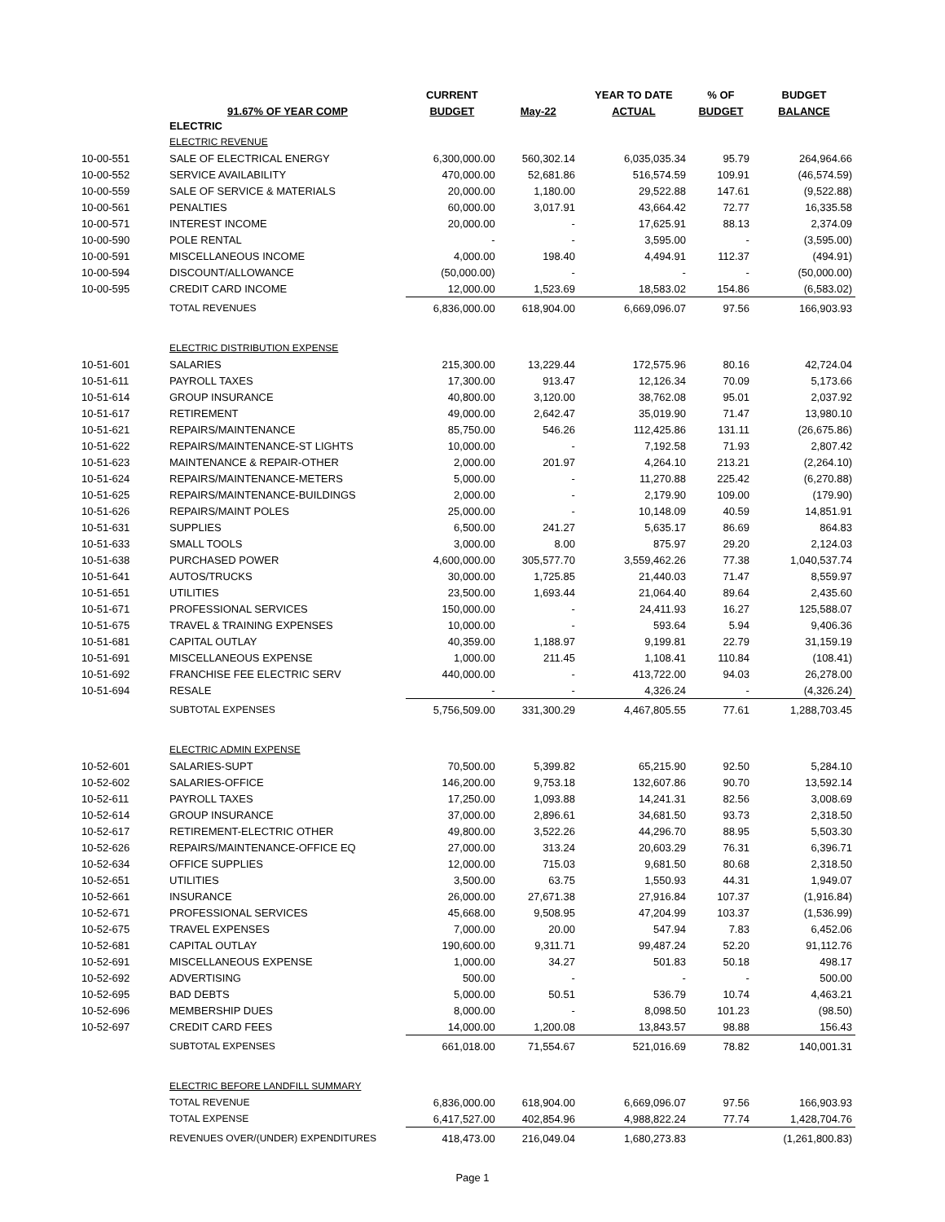| | | CURRENT | | YEAR TO DATE | % OF | BUDGET |
| --- | --- | --- | --- | --- | --- | --- |
| | 91.67% OF YEAR COMP | BUDGET | May-22 | ACTUAL | BUDGET | BALANCE |
| | ELECTRIC | | | | | |
| | ELECTRIC REVENUE | | | | | |
| 10-00-551 | SALE OF ELECTRICAL ENERGY | 6,300,000.00 | 560,302.14 | 6,035,035.34 | 95.79 | 264,964.66 |
| 10-00-552 | SERVICE AVAILABILITY | 470,000.00 | 52,681.86 | 516,574.59 | 109.91 | (46,574.59) |
| 10-00-559 | SALE OF SERVICE & MATERIALS | 20,000.00 | 1,180.00 | 29,522.88 | 147.61 | (9,522.88) |
| 10-00-561 | PENALTIES | 60,000.00 | 3,017.91 | 43,664.42 | 72.77 | 16,335.58 |
| 10-00-571 | INTEREST INCOME | 20,000.00 | - | 17,625.91 | 88.13 | 2,374.09 |
| 10-00-590 | POLE RENTAL | - | - | 3,595.00 | - | (3,595.00) |
| 10-00-591 | MISCELLANEOUS INCOME | 4,000.00 | 198.40 | 4,494.91 | 112.37 | (494.91) |
| 10-00-594 | DISCOUNT/ALLOWANCE | (50,000.00) | - | - | - | (50,000.00) |
| 10-00-595 | CREDIT CARD INCOME | 12,000.00 | 1,523.69 | 18,583.02 | 154.86 | (6,583.02) |
| | TOTAL REVENUES | 6,836,000.00 | 618,904.00 | 6,669,096.07 | 97.56 | 166,903.93 |
| | ELECTRIC DISTRIBUTION EXPENSE | | | | | |
| 10-51-601 | SALARIES | 215,300.00 | 13,229.44 | 172,575.96 | 80.16 | 42,724.04 |
| 10-51-611 | PAYROLL TAXES | 17,300.00 | 913.47 | 12,126.34 | 70.09 | 5,173.66 |
| 10-51-614 | GROUP INSURANCE | 40,800.00 | 3,120.00 | 38,762.08 | 95.01 | 2,037.92 |
| 10-51-617 | RETIREMENT | 49,000.00 | 2,642.47 | 35,019.90 | 71.47 | 13,980.10 |
| 10-51-621 | REPAIRS/MAINTENANCE | 85,750.00 | 546.26 | 112,425.86 | 131.11 | (26,675.86) |
| 10-51-622 | REPAIRS/MAINTENANCE-ST LIGHTS | 10,000.00 | - | 7,192.58 | 71.93 | 2,807.42 |
| 10-51-623 | MAINTENANCE & REPAIR-OTHER | 2,000.00 | 201.97 | 4,264.10 | 213.21 | (2,264.10) |
| 10-51-624 | REPAIRS/MAINTENANCE-METERS | 5,000.00 | - | 11,270.88 | 225.42 | (6,270.88) |
| 10-51-625 | REPAIRS/MAINTENANCE-BUILDINGS | 2,000.00 | - | 2,179.90 | 109.00 | (179.90) |
| 10-51-626 | REPAIRS/MAINT POLES | 25,000.00 | - | 10,148.09 | 40.59 | 14,851.91 |
| 10-51-631 | SUPPLIES | 6,500.00 | 241.27 | 5,635.17 | 86.69 | 864.83 |
| 10-51-633 | SMALL TOOLS | 3,000.00 | 8.00 | 875.97 | 29.20 | 2,124.03 |
| 10-51-638 | PURCHASED POWER | 4,600,000.00 | 305,577.70 | 3,559,462.26 | 77.38 | 1,040,537.74 |
| 10-51-641 | AUTOS/TRUCKS | 30,000.00 | 1,725.85 | 21,440.03 | 71.47 | 8,559.97 |
| 10-51-651 | UTILITIES | 23,500.00 | 1,693.44 | 21,064.40 | 89.64 | 2,435.60 |
| 10-51-671 | PROFESSIONAL SERVICES | 150,000.00 | - | 24,411.93 | 16.27 | 125,588.07 |
| 10-51-675 | TRAVEL & TRAINING EXPENSES | 10,000.00 | - | 593.64 | 5.94 | 9,406.36 |
| 10-51-681 | CAPITAL OUTLAY | 40,359.00 | 1,188.97 | 9,199.81 | 22.79 | 31,159.19 |
| 10-51-691 | MISCELLANEOUS EXPENSE | 1,000.00 | 211.45 | 1,108.41 | 110.84 | (108.41) |
| 10-51-692 | FRANCHISE FEE ELECTRIC SERV | 440,000.00 | - | 413,722.00 | 94.03 | 26,278.00 |
| 10-51-694 | RESALE | - | - | 4,326.24 | - | (4,326.24) |
| | SUBTOTAL EXPENSES | 5,756,509.00 | 331,300.29 | 4,467,805.55 | 77.61 | 1,288,703.45 |
| | ELECTRIC ADMIN EXPENSE | | | | | |
| 10-52-601 | SALARIES-SUPT | 70,500.00 | 5,399.82 | 65,215.90 | 92.50 | 5,284.10 |
| 10-52-602 | SALARIES-OFFICE | 146,200.00 | 9,753.18 | 132,607.86 | 90.70 | 13,592.14 |
| 10-52-611 | PAYROLL TAXES | 17,250.00 | 1,093.88 | 14,241.31 | 82.56 | 3,008.69 |
| 10-52-614 | GROUP INSURANCE | 37,000.00 | 2,896.61 | 34,681.50 | 93.73 | 2,318.50 |
| 10-52-617 | RETIREMENT-ELECTRIC OTHER | 49,800.00 | 3,522.26 | 44,296.70 | 88.95 | 5,503.30 |
| 10-52-626 | REPAIRS/MAINTENANCE-OFFICE EQ | 27,000.00 | 313.24 | 20,603.29 | 76.31 | 6,396.71 |
| 10-52-634 | OFFICE SUPPLIES | 12,000.00 | 715.03 | 9,681.50 | 80.68 | 2,318.50 |
| 10-52-651 | UTILITIES | 3,500.00 | 63.75 | 1,550.93 | 44.31 | 1,949.07 |
| 10-52-661 | INSURANCE | 26,000.00 | 27,671.38 | 27,916.84 | 107.37 | (1,916.84) |
| 10-52-671 | PROFESSIONAL SERVICES | 45,668.00 | 9,508.95 | 47,204.99 | 103.37 | (1,536.99) |
| 10-52-675 | TRAVEL EXPENSES | 7,000.00 | 20.00 | 547.94 | 7.83 | 6,452.06 |
| 10-52-681 | CAPITAL OUTLAY | 190,600.00 | 9,311.71 | 99,487.24 | 52.20 | 91,112.76 |
| 10-52-691 | MISCELLANEOUS EXPENSE | 1,000.00 | 34.27 | 501.83 | 50.18 | 498.17 |
| 10-52-692 | ADVERTISING | 500.00 | - | - | - | 500.00 |
| 10-52-695 | BAD DEBTS | 5,000.00 | 50.51 | 536.79 | 10.74 | 4,463.21 |
| 10-52-696 | MEMBERSHIP DUES | 8,000.00 | - | 8,098.50 | 101.23 | (98.50) |
| 10-52-697 | CREDIT CARD FEES | 14,000.00 | 1,200.08 | 13,843.57 | 98.88 | 156.43 |
| | SUBTOTAL EXPENSES | 661,018.00 | 71,554.67 | 521,016.69 | 78.82 | 140,001.31 |
| | ELECTRIC BEFORE LANDFILL SUMMARY | | | | | |
| | TOTAL REVENUE | 6,836,000.00 | 618,904.00 | 6,669,096.07 | 97.56 | 166,903.93 |
| | TOTAL EXPENSE | 6,417,527.00 | 402,854.96 | 4,988,822.24 | 77.74 | 1,428,704.76 |
| | REVENUES OVER/(UNDER) EXPENDITURES | 418,473.00 | 216,049.04 | 1,680,273.83 | | (1,261,800.83) |
Page 1